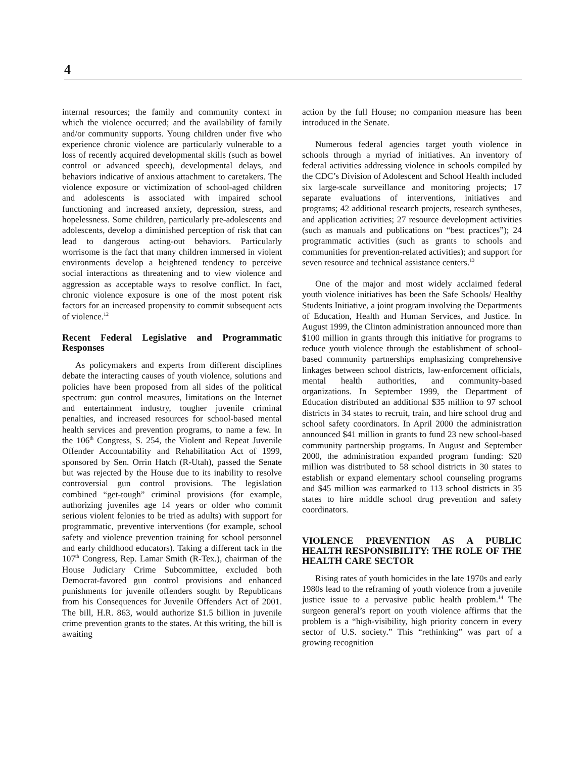4
internal resources; the family and community context in which the violence occurred; and the availability of family and/or community supports. Young children under five who experience chronic violence are particularly vulnerable to a loss of recently acquired developmental skills (such as bowel control or advanced speech), developmental delays, and behaviors indicative of anxious attachment to caretakers. The violence exposure or victimization of school-aged children and adolescents is associated with impaired school functioning and increased anxiety, depression, stress, and hopelessness. Some children, particularly pre-adolescents and adolescents, develop a diminished perception of risk that can lead to dangerous acting-out behaviors. Particularly worrisome is the fact that many children immersed in violent environments develop a heightened tendency to perceive social interactions as threatening and to view violence and aggression as acceptable ways to resolve conflict. In fact, chronic violence exposure is one of the most potent risk factors for an increased propensity to commit subsequent acts of violence.<sup>12</sup>
Recent Federal Legislative and Programmatic Responses
As policymakers and experts from different disciplines debate the interacting causes of youth violence, solutions and policies have been proposed from all sides of the political spectrum: gun control measures, limitations on the Internet and entertainment industry, tougher juvenile criminal penalties, and increased resources for school-based mental health services and prevention programs, to name a few. In the 106<sup>th</sup> Congress, S. 254, the Violent and Repeat Juvenile Offender Accountability and Rehabilitation Act of 1999, sponsored by Sen. Orrin Hatch (R-Utah), passed the Senate but was rejected by the House due to its inability to resolve controversial gun control provisions. The legislation combined “get-tough” criminal provisions (for example, authorizing juveniles age 14 years or older who commit serious violent felonies to be tried as adults) with support for programmatic, preventive interventions (for example, school safety and violence prevention training for school personnel and early childhood educators). Taking a different tack in the 107<sup>th</sup> Congress, Rep. Lamar Smith (R-Tex.), chairman of the House Judiciary Crime Subcommittee, excluded both Democrat-favored gun control provisions and enhanced punishments for juvenile offenders sought by Republicans from his Consequences for Juvenile Offenders Act of 2001. The bill, H.R. 863, would authorize $1.5 billion in juvenile crime prevention grants to the states. At this writing, the bill is awaiting
action by the full House; no companion measure has been introduced in the Senate.
Numerous federal agencies target youth violence in schools through a myriad of initiatives. An inventory of federal activities addressing violence in schools compiled by the CDC’s Division of Adolescent and School Health included six large-scale surveillance and monitoring projects; 17 separate evaluations of interventions, initiatives and programs; 42 additional research projects, research syntheses, and application activities; 27 resource development activities (such as manuals and publications on “best practices”); 24 programmatic activities (such as grants to schools and communities for prevention-related activities); and support for seven resource and technical assistance centers.<sup>13</sup>
One of the major and most widely acclaimed federal youth violence initiatives has been the Safe Schools/ Healthy Students Initiative, a joint program involving the Departments of Education, Health and Human Services, and Justice. In August 1999, the Clinton administration announced more than $100 million in grants through this initiative for programs to reduce youth violence through the establishment of school-based community partnerships emphasizing comprehensive linkages between school districts, law-enforcement officials, mental health authorities, and community-based organizations. In September 1999, the Department of Education distributed an additional $35 million to 97 school districts in 34 states to recruit, train, and hire school drug and school safety coordinators. In April 2000 the administration announced $41 million in grants to fund 23 new school-based community partnership programs. In August and September 2000, the administration expanded program funding: $20 million was distributed to 58 school districts in 30 states to establish or expand elementary school counseling programs and $45 million was earmarked to 113 school districts in 35 states to hire middle school drug prevention and safety coordinators.
VIOLENCE PREVENTION AS A PUBLIC HEALTH RESPONSIBILITY: THE ROLE OF THE HEALTH CARE SECTOR
Rising rates of youth homicides in the late 1970s and early 1980s lead to the reframing of youth violence from a juvenile justice issue to a pervasive public health problem.<sup>14</sup> The surgeon general’s report on youth violence affirms that the problem is a “high-visibility, high priority concern in every sector of U.S. society.” This “rethinking” was part of a growing recognition